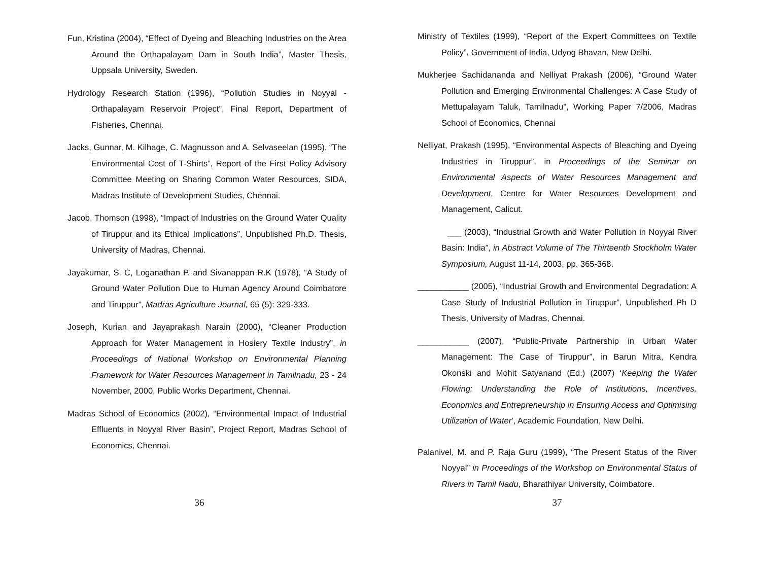Fun, Kristina (2004), “Effect of Dyeing and Bleaching Industries on the Area Around the Orthapalayam Dam in South India”, Master Thesis, Uppsala University, Sweden.
Hydrology Research Station (1996), “Pollution Studies in Noyyal - Orthapalayam Reservoir Project”, Final Report, Department of Fisheries, Chennai.
Jacks, Gunnar, M. Kilhage, C. Magnusson and A. Selvaseelan (1995), “The Environmental Cost of T-Shirts”, Report of the First Policy Advisory Committee Meeting on Sharing Common Water Resources, SIDA, Madras Institute of Development Studies, Chennai.
Jacob, Thomson (1998), “Impact of Industries on the Ground Water Quality of Tiruppur and its Ethical Implications”, Unpublished Ph.D. Thesis, University of Madras, Chennai.
Jayakumar, S. C, Loganathan P. and Sivanappan R.K (1978), “A Study of Ground Water Pollution Due to Human Agency Around Coimbatore and Tiruppur”, Madras Agriculture Journal, 65 (5): 329-333.
Joseph, Kurian and Jayaprakash Narain (2000), “Cleaner Production Approach for Water Management in Hosiery Textile Industry”, in Proceedings of National Workshop on Environmental Planning Framework for Water Resources Management in Tamilnadu, 23 - 24 November, 2000, Public Works Department, Chennai.
Madras School of Economics (2002), “Environmental Impact of Industrial Effluents in Noyyal River Basin”, Project Report, Madras School of Economics, Chennai.
36
Ministry of Textiles (1999), “Report of the Expert Committees on Textile Policy”, Government of India, Udyog Bhavan, New Delhi.
Mukherjee Sachidananda and Nelliyat Prakash (2006), “Ground Water Pollution and Emerging Environmental Challenges: A Case Study of Mettupalayam Taluk, Tamilnadu”, Working Paper 7/2006, Madras School of Economics, Chennai
Nelliyat, Prakash (1995), “Environmental Aspects of Bleaching and Dyeing Industries in Tiruppur”, in Proceedings of the Seminar on Environmental Aspects of Water Resources Management and Development, Centre for Water Resources Development and Management, Calicut.
___ (2003), “Industrial Growth and Water Pollution in Noyyal River Basin: India”, in Abstract Volume of The Thirteenth Stockholm Water Symposium, August 11-14, 2003, pp. 365-368.
___________ (2005), “Industrial Growth and Environmental Degradation: A Case Study of Industrial Pollution in Tiruppur”, Unpublished Ph D Thesis, University of Madras, Chennai.
___________ (2007), “Public-Private Partnership in Urban Water Management: The Case of Tiruppur”, in Barun Mitra, Kendra Okonski and Mohit Satyanand (Ed.) (2007) ‘Keeping the Water Flowing: Understanding the Role of Institutions, Incentives, Economics and Entrepreneurship in Ensuring Access and Optimising Utilization of Water’, Academic Foundation, New Delhi.
Palanivel, M. and P. Raja Guru (1999), “The Present Status of the River Noyyal” in Proceedings of the Workshop on Environmental Status of Rivers in Tamil Nadu, Bharathiyar University, Coimbatore.
37